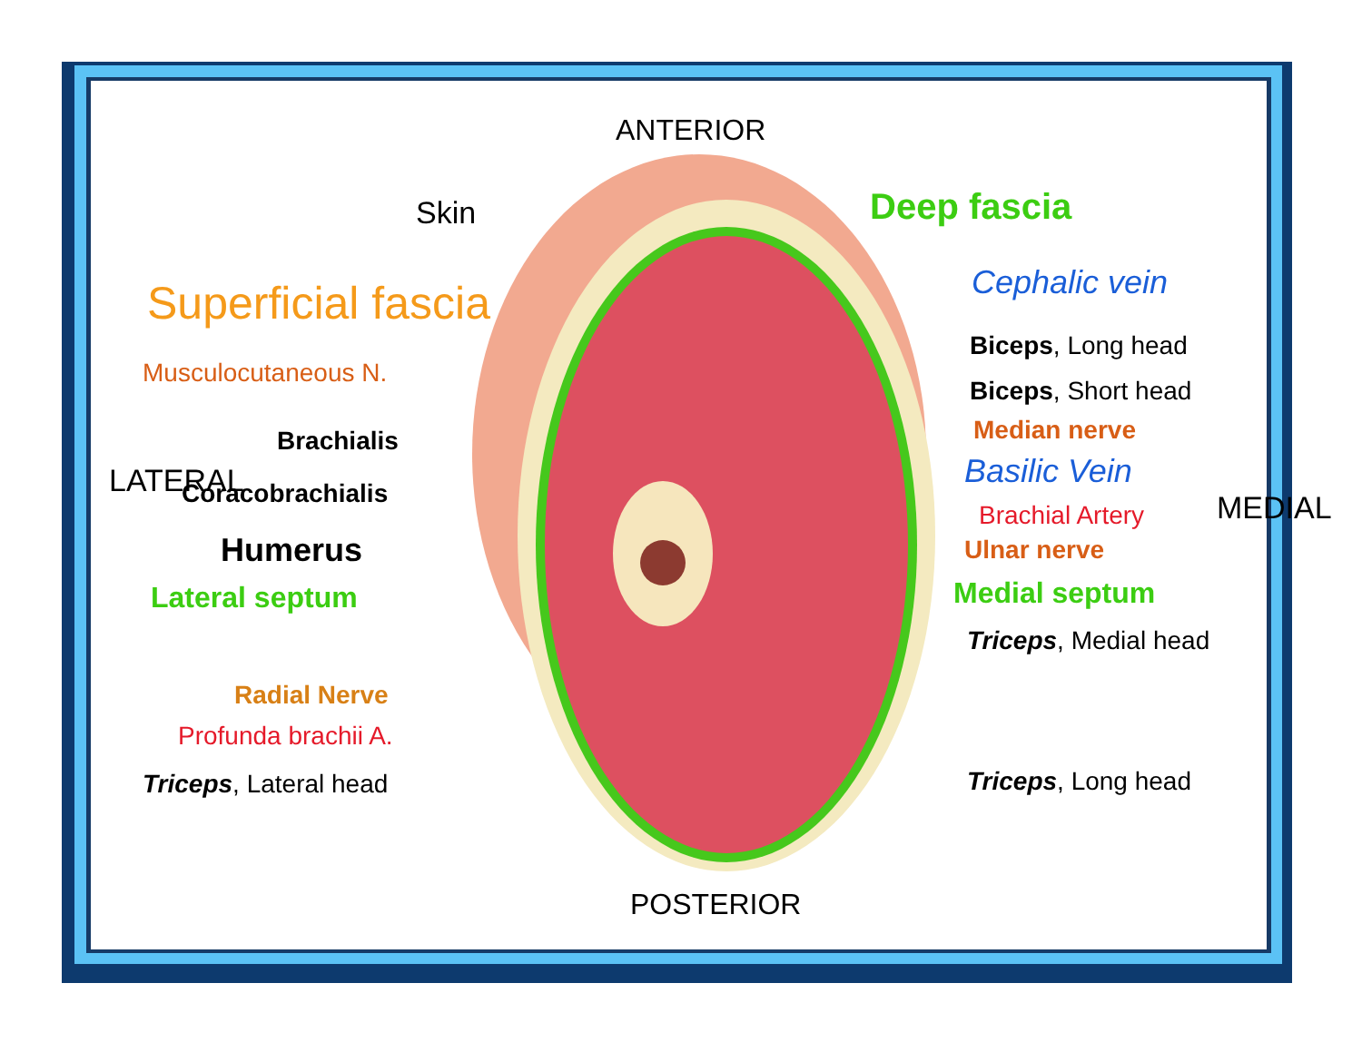ANTERIOR
Skin Deep fascia
Superficial fascia Cephalic vein
Musculocutaneous N.
Biceps, Long head
Biceps, Short head
Median nerve
Brachialis
LATERAL Basilic Vein
Coracobrachialis
Brachial Artery MEDIAL
Humerus Ulnar nerve
Lateral septum Medial septum
Triceps, Medial head
Radial Nerve
Profunda brachii A.
Triceps, Lateral head Triceps, Long head
POSTERIOR